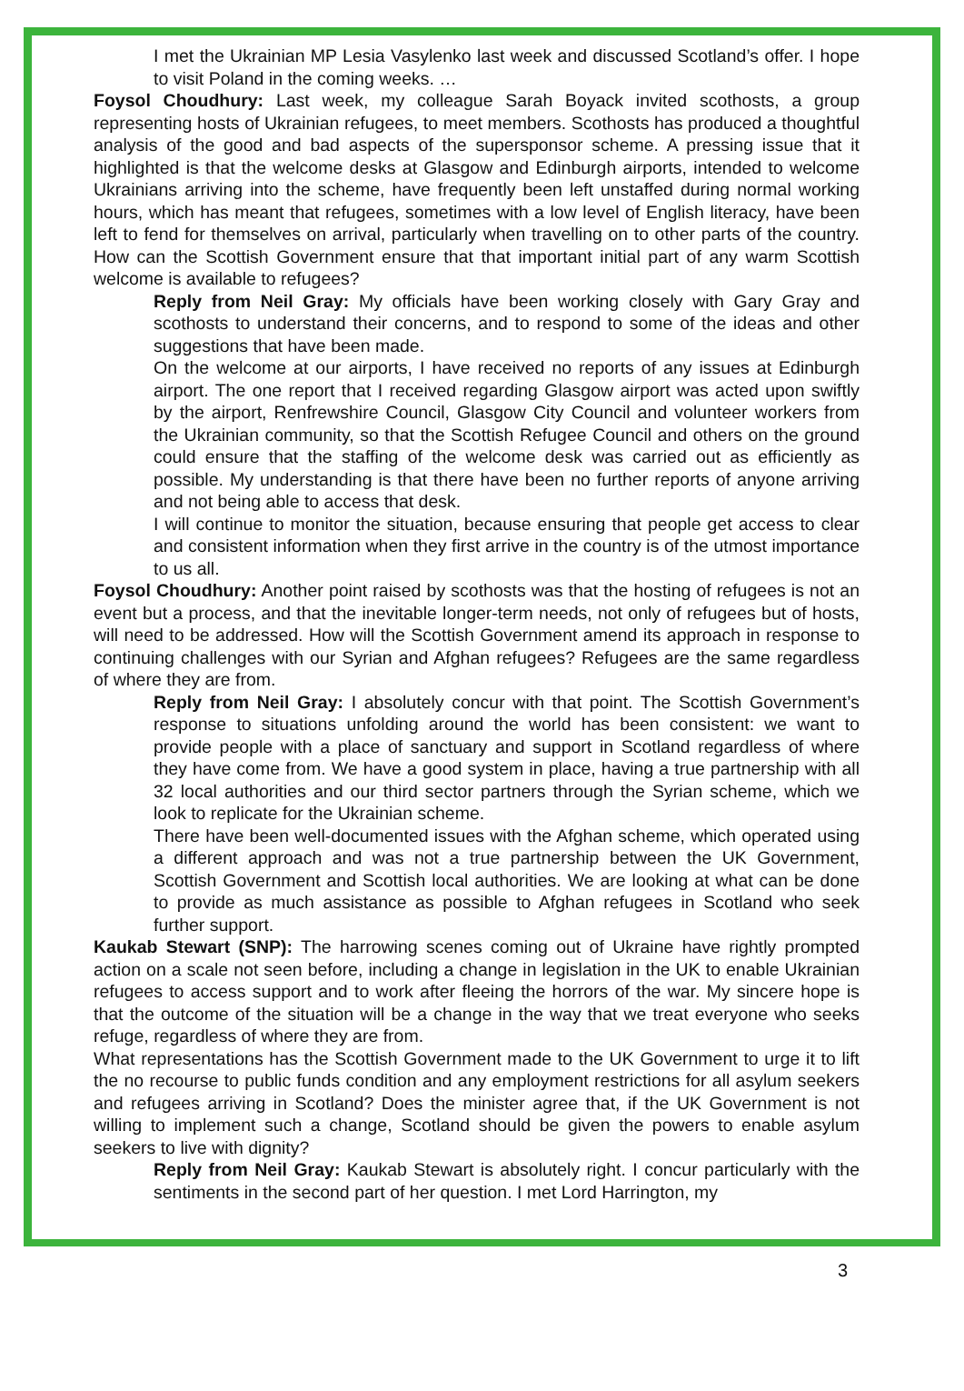I met the Ukrainian MP Lesia Vasylenko last week and discussed Scotland’s offer. I hope to visit Poland in the coming weeks. …
Foysol Choudhury: Last week, my colleague Sarah Boyack invited scothosts, a group representing hosts of Ukrainian refugees, to meet members. Scothosts has produced a thoughtful analysis of the good and bad aspects of the supersponsor scheme. A pressing issue that it highlighted is that the welcome desks at Glasgow and Edinburgh airports, intended to welcome Ukrainians arriving into the scheme, have frequently been left unstaffed during normal working hours, which has meant that refugees, sometimes with a low level of English literacy, have been left to fend for themselves on arrival, particularly when travelling on to other parts of the country. How can the Scottish Government ensure that that important initial part of any warm Scottish welcome is available to refugees?
Reply from Neil Gray: My officials have been working closely with Gary Gray and scothosts to understand their concerns, and to respond to some of the ideas and other suggestions that have been made.
On the welcome at our airports, I have received no reports of any issues at Edinburgh airport. The one report that I received regarding Glasgow airport was acted upon swiftly by the airport, Renfrewshire Council, Glasgow City Council and volunteer workers from the Ukrainian community, so that the Scottish Refugee Council and others on the ground could ensure that the staffing of the welcome desk was carried out as efficiently as possible. My understanding is that there have been no further reports of anyone arriving and not being able to access that desk.
I will continue to monitor the situation, because ensuring that people get access to clear and consistent information when they first arrive in the country is of the utmost importance to us all.
Foysol Choudhury: Another point raised by scothosts was that the hosting of refugees is not an event but a process, and that the inevitable longer-term needs, not only of refugees but of hosts, will need to be addressed. How will the Scottish Government amend its approach in response to continuing challenges with our Syrian and Afghan refugees? Refugees are the same regardless of where they are from.
Reply from Neil Gray: I absolutely concur with that point. The Scottish Government’s response to situations unfolding around the world has been consistent: we want to provide people with a place of sanctuary and support in Scotland regardless of where they have come from. We have a good system in place, having a true partnership with all 32 local authorities and our third sector partners through the Syrian scheme, which we look to replicate for the Ukrainian scheme.
There have been well-documented issues with the Afghan scheme, which operated using a different approach and was not a true partnership between the UK Government, Scottish Government and Scottish local authorities. We are looking at what can be done to provide as much assistance as possible to Afghan refugees in Scotland who seek further support.
Kaukab Stewart (SNP): The harrowing scenes coming out of Ukraine have rightly prompted action on a scale not seen before, including a change in legislation in the UK to enable Ukrainian refugees to access support and to work after fleeing the horrors of the war. My sincere hope is that the outcome of the situation will be a change in the way that we treat everyone who seeks refuge, regardless of where they are from.
What representations has the Scottish Government made to the UK Government to urge it to lift the no recourse to public funds condition and any employment restrictions for all asylum seekers and refugees arriving in Scotland? Does the minister agree that, if the UK Government is not willing to implement such a change, Scotland should be given the powers to enable asylum seekers to live with dignity?
Reply from Neil Gray: Kaukab Stewart is absolutely right. I concur particularly with the sentiments in the second part of her question. I met Lord Harrington, my
3